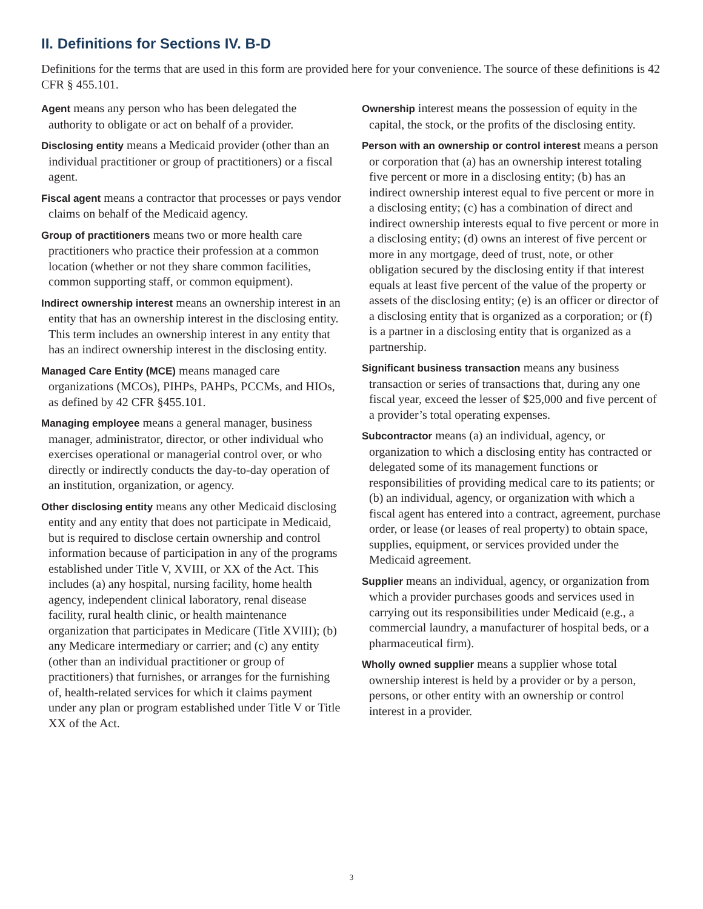II. Definitions for Sections IV. B-D
Definitions for the terms that are used in this form are provided here for your convenience. The source of these definitions is 42 CFR § 455.101.
Agent means any person who has been delegated the authority to obligate or act on behalf of a provider.
Disclosing entity means a Medicaid provider (other than an individual practitioner or group of practitioners) or a fiscal agent.
Fiscal agent means a contractor that processes or pays vendor claims on behalf of the Medicaid agency.
Group of practitioners means two or more health care practitioners who practice their profession at a common location (whether or not they share common facilities, common supporting staff, or common equipment).
Indirect ownership interest means an ownership interest in an entity that has an ownership interest in the disclosing entity. This term includes an ownership interest in any entity that has an indirect ownership interest in the disclosing entity.
Managed Care Entity (MCE) means managed care organizations (MCOs), PIHPs, PAHPs, PCCMs, and HIOs, as defined by 42 CFR §455.101.
Managing employee means a general manager, business manager, administrator, director, or other individual who exercises operational or managerial control over, or who directly or indirectly conducts the day-to-day operation of an institution, organization, or agency.
Other disclosing entity means any other Medicaid disclosing entity and any entity that does not participate in Medicaid, but is required to disclose certain ownership and control information because of participation in any of the programs established under Title V, XVIII, or XX of the Act. This includes (a) any hospital, nursing facility, home health agency, independent clinical laboratory, renal disease facility, rural health clinic, or health maintenance organization that participates in Medicare (Title XVIII); (b) any Medicare intermediary or carrier; and (c) any entity (other than an individual practitioner or group of practitioners) that furnishes, or arranges for the furnishing of, health-related services for which it claims payment under any plan or program established under Title V or Title XX of the Act.
Ownership interest means the possession of equity in the capital, the stock, or the profits of the disclosing entity.
Person with an ownership or control interest means a person or corporation that (a) has an ownership interest totaling five percent or more in a disclosing entity; (b) has an indirect ownership interest equal to five percent or more in a disclosing entity; (c) has a combination of direct and indirect ownership interests equal to five percent or more in a disclosing entity; (d) owns an interest of five percent or more in any mortgage, deed of trust, note, or other obligation secured by the disclosing entity if that interest equals at least five percent of the value of the property or assets of the disclosing entity; (e) is an officer or director of a disclosing entity that is organized as a corporation; or (f) is a partner in a disclosing entity that is organized as a partnership.
Significant business transaction means any business transaction or series of transactions that, during any one fiscal year, exceed the lesser of $25,000 and five percent of a provider’s total operating expenses.
Subcontractor means (a) an individual, agency, or organization to which a disclosing entity has contracted or delegated some of its management functions or responsibilities of providing medical care to its patients; or (b) an individual, agency, or organization with which a fiscal agent has entered into a contract, agreement, purchase order, or lease (or leases of real property) to obtain space, supplies, equipment, or services provided under the Medicaid agreement.
Supplier means an individual, agency, or organization from which a provider purchases goods and services used in carrying out its responsibilities under Medicaid (e.g., a commercial laundry, a manufacturer of hospital beds, or a pharmaceutical firm).
Wholly owned supplier means a supplier whose total ownership interest is held by a provider or by a person, persons, or other entity with an ownership or control interest in a provider.
3